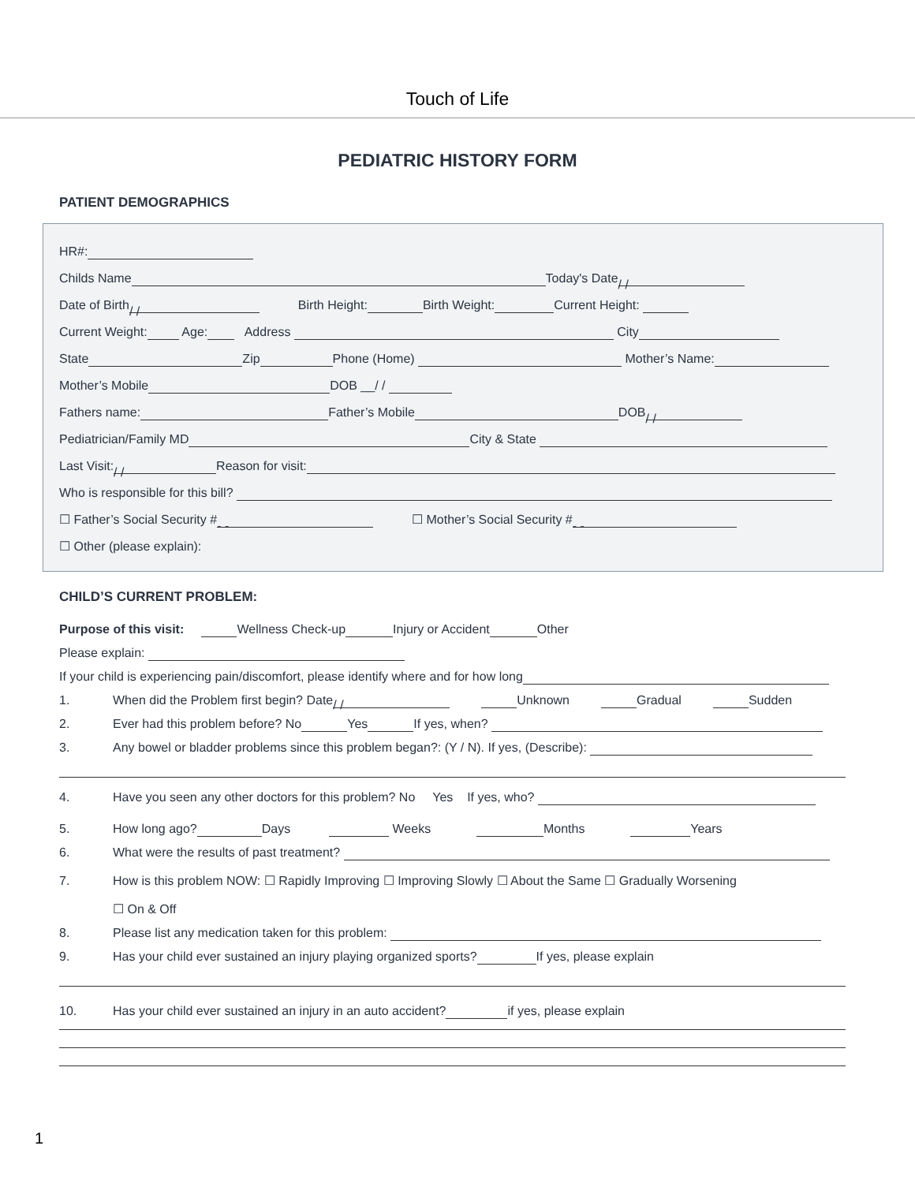Touch of Life
PEDIATRIC HISTORY FORM
PATIENT DEMOGRAPHICS
HR#:
Childs Name Today's Date / /
Date of Birth / / Birth Height: Birth Weight: Current Height:
Current Weight: Age: Address City
State Zip Phone (Home) Mother’s Name:
Mother’s Mobile DOB __/ /
Fathers name: Father’s Mobile DOB / /
Pediatrician/Family MD City & State
Last Visit: / / Reason for visit:
Who is responsible for this bill?
☐ Father’s Social Security # - - ☐ Mother’s Social Security # - -
☐ Other (please explain):
CHILD’S CURRENT PROBLEM:
Purpose of this visit: Wellness Check-up Injury or Accident Other
Please explain:
If your child is experiencing pain/discomfort, please identify where and for how long
1. When did the Problem first begin? Date / / Unknown Gradual Sudden
2. Ever had this problem before? No Yes If yes, when?
3. Any bowel or bladder problems since this problem began?: (Y / N). If yes, (Describe):
4. Have you seen any other doctors for this problem? No Yes If yes, who?
5. How long ago? Days Weeks Months Years
6. What were the results of past treatment?
7. How is this problem NOW: ☐ Rapidly Improving ☐ Improving Slowly ☐ About the Same ☐ Gradually Worsening
☐ On & Off
8. Please list any medication taken for this problem:
9. Has your child ever sustained an injury playing organized sports? If yes, please explain
10. Has your child ever sustained an injury in an auto accident? if yes, please explain
1